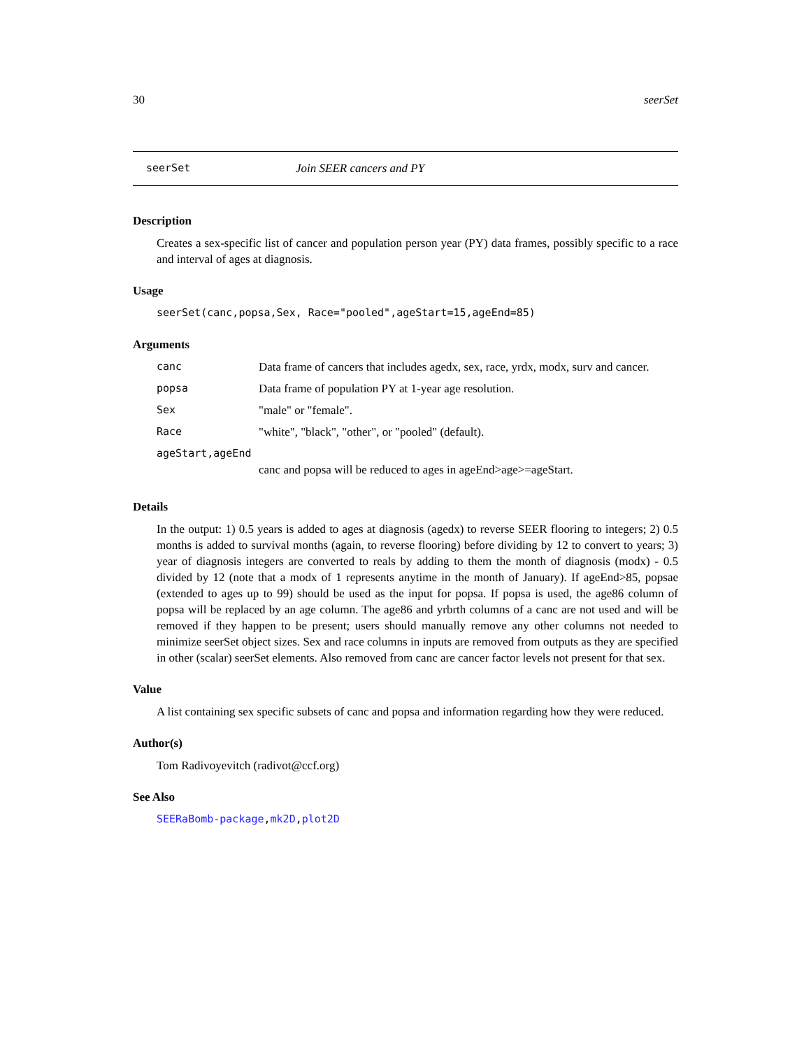30 seerSet
seerSet Join SEER cancers and PY
Description
Creates a sex-specific list of cancer and population person year (PY) data frames, possibly specific to a race and interval of ages at diagnosis.
Usage
seerSet(canc,popsa,Sex, Race="pooled",ageStart=15,ageEnd=85)
Arguments
| canc | Data frame of cancers that includes agedx, sex, race, yrdx, modx, surv and cancer. |
| popsa | Data frame of population PY at 1-year age resolution. |
| Sex | "male" or "female". |
| Race | "white", "black", "other", or "pooled" (default). |
| ageStart,ageEnd | |
| | canc and popsa will be reduced to ages in ageEnd>age>=ageStart. |
Details
In the output: 1) 0.5 years is added to ages at diagnosis (agedx) to reverse SEER flooring to integers; 2) 0.5 months is added to survival months (again, to reverse flooring) before dividing by 12 to convert to years; 3) year of diagnosis integers are converted to reals by adding to them the month of diagnosis (modx) - 0.5 divided by 12 (note that a modx of 1 represents anytime in the month of January). If ageEnd>85, popsae (extended to ages up to 99) should be used as the input for popsa. If popsa is used, the age86 column of popsa will be replaced by an age column. The age86 and yrbrth columns of a canc are not used and will be removed if they happen to be present; users should manually remove any other columns not needed to minimize seerSet object sizes. Sex and race columns in inputs are removed from outputs as they are specified in other (scalar) seerSet elements. Also removed from canc are cancer factor levels not present for that sex.
Value
A list containing sex specific subsets of canc and popsa and information regarding how they were reduced.
Author(s)
Tom Radivoyevitch (radivot@ccf.org)
See Also
SEERaBomb-package,mk2D,plot2D